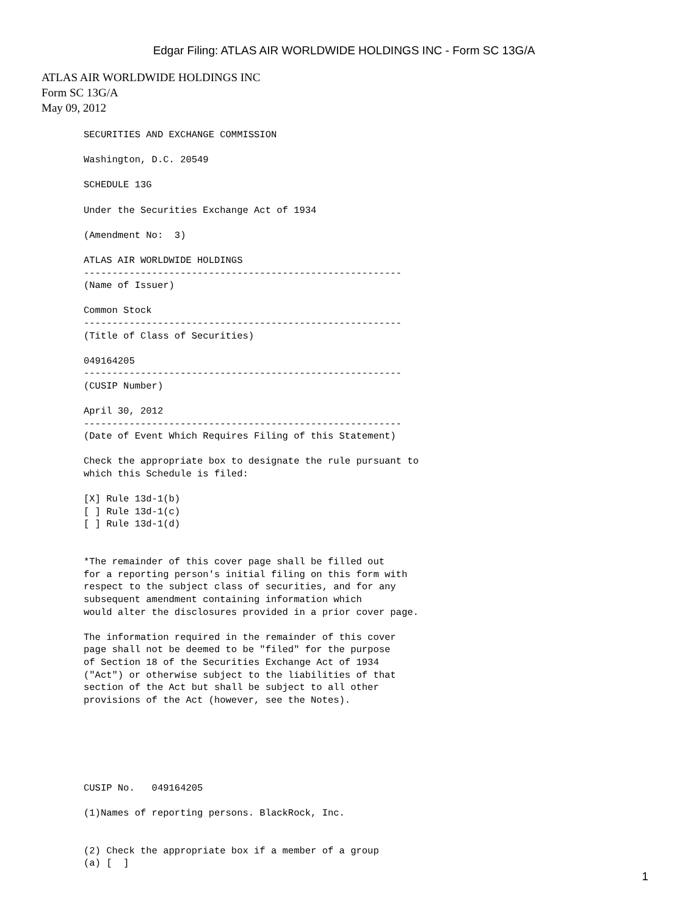Edgar Filing: ATLAS AIR WORLDWIDE HOLDINGS INC - Form SC 13G/A
ATLAS AIR WORLDWIDE HOLDINGS INC
Form SC 13G/A
May 09, 2012
SECURITIES AND EXCHANGE COMMISSION

Washington, D.C. 20549

SCHEDULE 13G

Under the Securities Exchange Act of 1934

(Amendment No:  3)

ATLAS AIR WORLDWIDE HOLDINGS
--------------------------------------------------------
(Name of Issuer)

Common Stock
--------------------------------------------------------
(Title of Class of Securities)

049164205
--------------------------------------------------------
(CUSIP Number)

April 30, 2012
--------------------------------------------------------
(Date of Event Which Requires Filing of this Statement)

Check the appropriate box to designate the rule pursuant to
which this Schedule is filed:

[X] Rule 13d-1(b)
[ ] Rule 13d-1(c)
[ ] Rule 13d-1(d)


*The remainder of this cover page shall be filled out
for a reporting person's initial filing on this form with
respect to the subject class of securities, and for any
subsequent amendment containing information which
would alter the disclosures provided in a prior cover page.

The information required in the remainder of this cover
page shall not be deemed to be "filed" for the purpose
of Section 18 of the Securities Exchange Act of 1934
("Act") or otherwise subject to the liabilities of that
section of the Act but shall be subject to all other
provisions of the Act (however, see the Notes).






CUSIP No.   049164205

(1)Names of reporting persons. BlackRock, Inc.


(2) Check the appropriate box if a member of a group
(a) [  ]
1